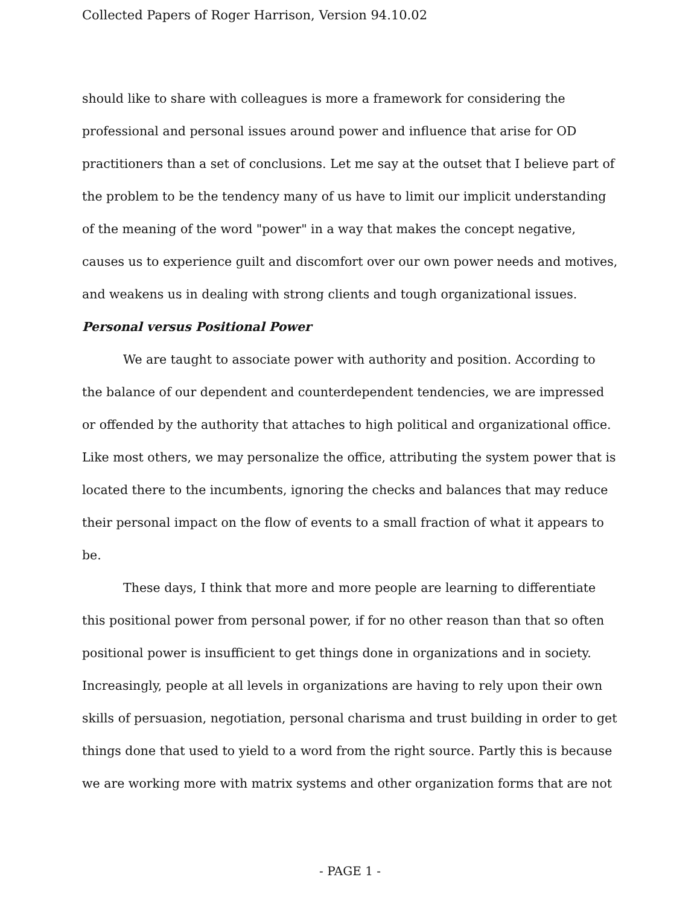Collected Papers of Roger Harrison, Version 94.10.02
should like to share with colleagues is more a framework for considering the professional and personal issues around power and influence that arise for OD practitioners than a set of conclusions. Let me say at the outset that I believe part of the problem to be the tendency many of us have to limit our implicit understanding of the meaning of the word "power" in a way that makes the concept negative, causes us to experience guilt and discomfort over our own power needs and motives, and weakens us in dealing with strong clients and tough organizational issues.
Personal versus Positional Power
We are taught to associate power with authority and position. According to the balance of our dependent and counterdependent tendencies, we are impressed or offended by the authority that attaches to high political and organizational office. Like most others, we may personalize the office, attributing the system power that is located there to the incumbents, ignoring the checks and balances that may reduce their personal impact on the flow of events to a small fraction of what it appears to be.
These days, I think that more and more people are learning to differentiate this positional power from personal power, if for no other reason than that so often positional power is insufficient to get things done in organizations and in society. Increasingly, people at all levels in organizations are having to rely upon their own skills of persuasion, negotiation, personal charisma and trust building in order to get things done that used to yield to a word from the right source. Partly this is because we are working more with matrix systems and other organization forms that are not
- PAGE 1 -